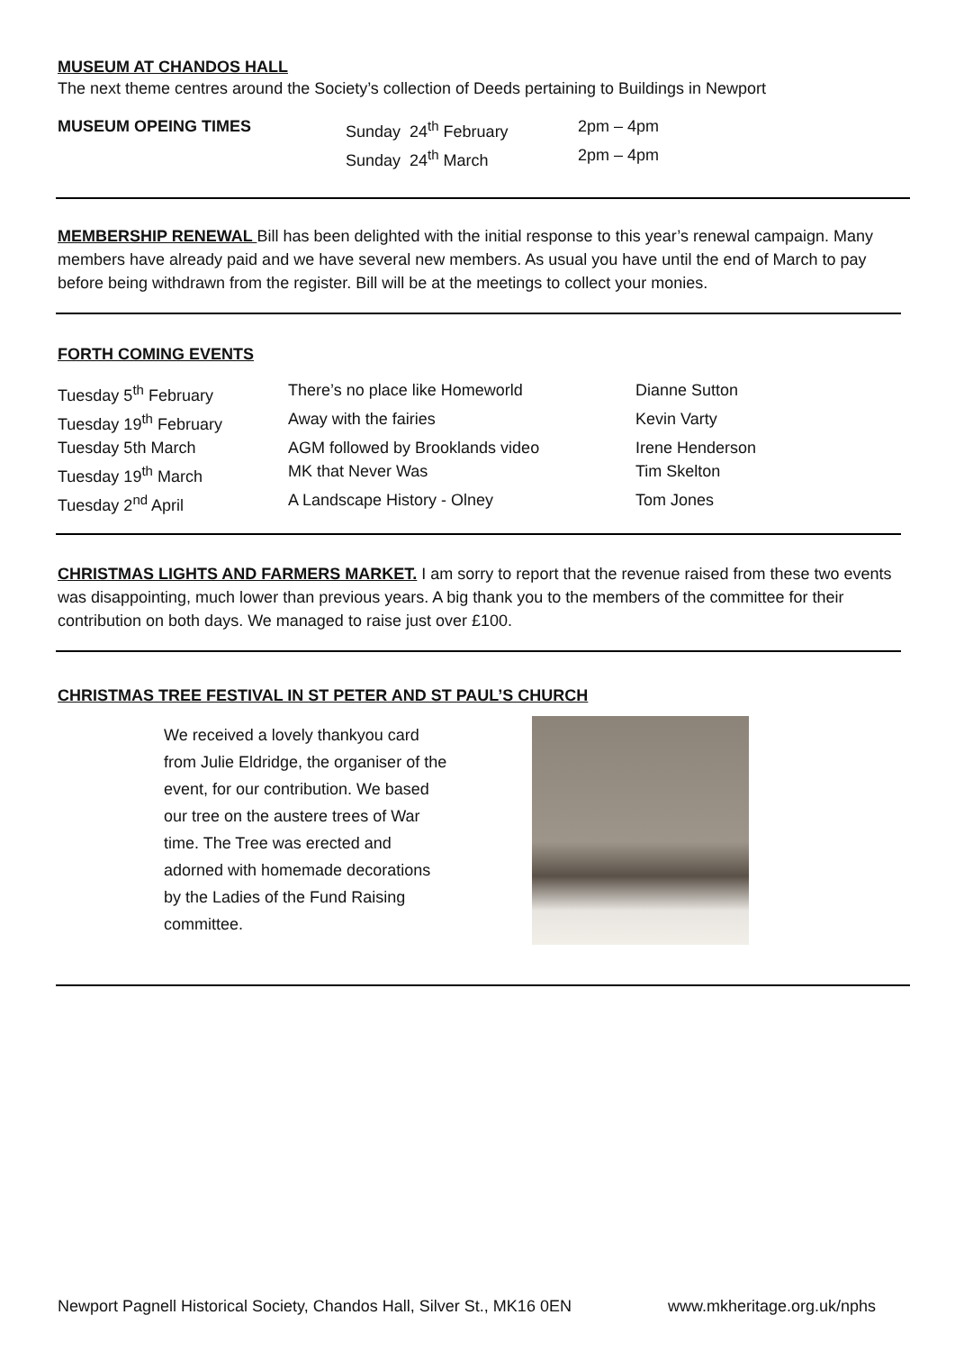MUSEUM AT CHANDOS HALL
The next theme centres around the Society’s collection of Deeds pertaining to Buildings in Newport
| MUSEUM OPEING TIMES | Sunday 24<sup>th</sup> February | 2pm – 4pm |
| | Sunday 24<sup>th</sup> March | 2pm – 4pm |
MEMBERSHIP RENEWAL Bill has been delighted with the initial response to this year’s renewal campaign. Many members have already paid and we have several new members. As usual you have until the end of March to pay before being withdrawn from the register. Bill will be at the meetings to collect your monies.
FORTH COMING EVENTS
| Tuesday 5<sup>th</sup> February | There’s no place like Homeworld | Dianne Sutton |
| Tuesday 19<sup>th</sup> February | Away with the fairies | Kevin Varty |
| Tuesday 5th March | AGM followed by Brooklands video | Irene Henderson |
| Tuesday 19<sup>th</sup> March | MK that Never Was | Tim Skelton |
| Tuesday 2<sup>nd</sup> April | A Landscape History - Olney | Tom Jones |
CHRISTMAS LIGHTS AND FARMERS MARKET. I am sorry to report that the revenue raised from these two events was disappointing, much lower than previous years. A big thank you to the members of the committee for their contribution on both days. We managed to raise just over £100.
CHRISTMAS TREE FESTIVAL IN ST PETER AND ST PAUL’S CHURCH
We received a lovely thankyou card from Julie Eldridge, the organiser of the event, for our contribution. We based our tree on the austere trees of War time. The Tree was erected and adorned with homemade decorations by the Ladies of the Fund Raising committee.
Newport Pagnell Historical Society, Chandos Hall, Silver St., MK16 0EN www.mkheritage.org.uk/nphs